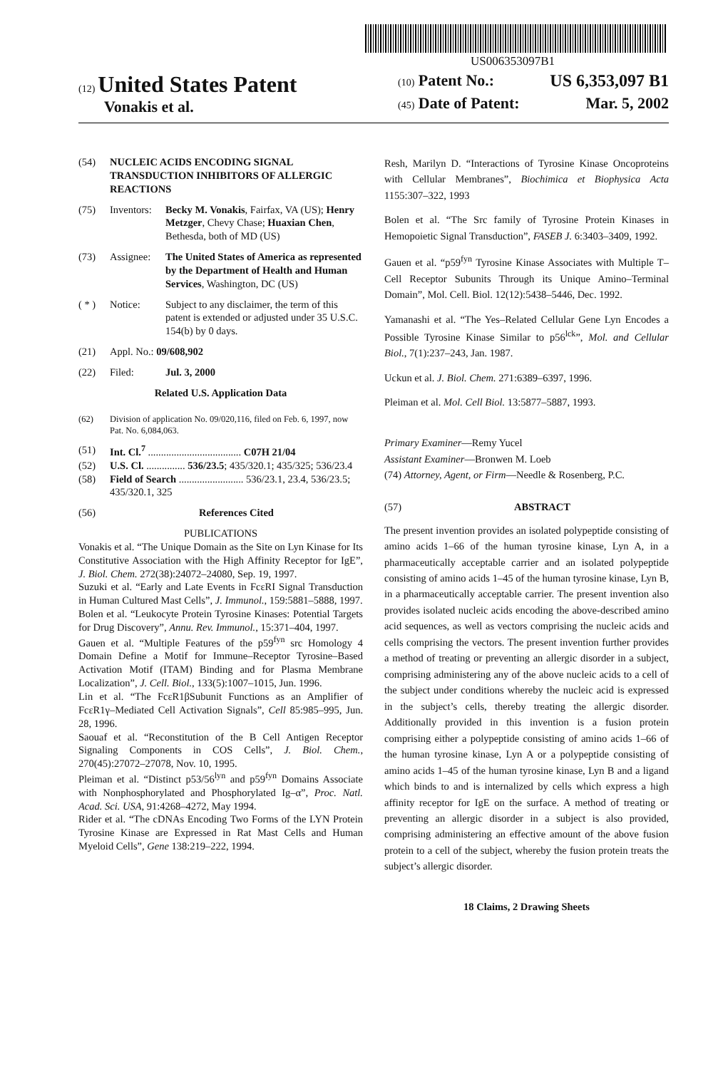US006353097B1
(12) United States Patent
Vonakis et al.
(10) Patent No.: US 6,353,097 B1
(45) Date of Patent: Mar. 5, 2002
(54) NUCLEIC ACIDS ENCODING SIGNAL TRANSDUCTION INHIBITORS OF ALLERGIC REACTIONS
(75) Inventors:
Becky M. Vonakis, Fairfax, VA (US); Henry Metzger, Chevy Chase; Huaxian Chen, Bethesda, both of MD (US)
(73) Assignee:
The United States of America as represented by the Department of Health and Human Services, Washington, DC (US)
( * ) Notice: Subject to any disclaimer, the term of this patent is extended or adjusted under 35 U.S.C. 154(b) by 0 days.
(21) Appl. No.: 09/608,902
(22) Filed: Jul. 3, 2000
Related U.S. Application Data
(62) Division of application No. 09/020,116, filed on Feb. 6, 1997, now Pat. No. 6,084,063.
(51) Int. Cl.<sup>7</sup> .................................... C07H 21/04
(52) U.S. Cl. ............... 536/23.5; 435/320.1; 435/325; 536/23.4
(58) Field of Search ......................... 536/23.1, 23.4, 536/23.5; 435/320.1, 325
(56) References Cited
PUBLICATIONS
Vonakis et al. “The Unique Domain as the Site on Lyn Kinase for Its Constitutive Association with the High Affinity Receptor for IgE”, J. Biol. Chem. 272(38):24072–24080, Sep. 19, 1997.
Suzuki et al. “Early and Late Events in FcεRI Signal Transduction in Human Cultured Mast Cells”, J. Immunol., 159:5881–5888, 1997.
Bolen et al. “Leukocyte Protein Tyrosine Kinases: Potential Targets for Drug Discovery”, Annu. Rev. Immunol., 15:371–404, 1997.
Gauen et al. “Multiple Features of the p59<sup>fyn</sup> src Homology 4 Domain Define a Motif for Immune–Receptor Tyrosine–Based Activation Motif (ITAM) Binding and for Plasma Membrane Localization”, J. Cell. Biol., 133(5):1007–1015, Jun. 1996.
Lin et al. “The FcεR1βSubunit Functions as an Amplifier of FcεR1γ–Mediated Cell Activation Signals”, Cell 85:985–995, Jun. 28, 1996.
Saouaf et al. “Reconstitution of the B Cell Antigen Receptor Signaling Components in COS Cells”, J. Biol. Chem., 270(45):27072–27078, Nov. 10, 1995.
Pleiman et al. “Distinct p53/56<sup>lyn</sup> and p59<sup>fyn</sup> Domains Associate with Nonphosphorylated and Phosphorylated Ig–α”, Proc. Natl. Acad. Sci. USA, 91:4268–4272, May 1994.
Rider et al. “The cDNAs Encoding Two Forms of the LYN Protein Tyrosine Kinase are Expressed in Rat Mast Cells and Human Myeloid Cells”, Gene 138:219–222, 1994.
Resh, Marilyn D. “Interactions of Tyrosine Kinase Oncoproteins with Cellular Membranes”, Biochimica et Biophysica Acta 1155:307–322, 1993
Bolen et al. “The Src family of Tyrosine Protein Kinases in Hemopoietic Signal Transduction”, FASEB J. 6:3403–3409, 1992.
Gauen et al. “p59<sup>fyn</sup> Tyrosine Kinase Associates with Multiple T–Cell Receptor Subunits Through its Unique Amino–Terminal Domain”, Mol. Cell. Biol. 12(12):5438–5446, Dec. 1992.
Yamanashi et al. “The Yes–Related Cellular Gene Lyn Encodes a Possible Tyrosine Kinase Similar to p56<sup>lck</sup>”, Mol. and Cellular Biol., 7(1):237–243, Jan. 1987.
Uckun et al. J. Biol. Chem. 271:6389–6397, 1996.
Pleiman et al. Mol. Cell Biol. 13:5877–5887, 1993.
Primary Examiner—Remy Yucel
Assistant Examiner—Bronwen M. Loeb
(74) Attorney, Agent, or Firm—Needle & Rosenberg, P.C.
(57) ABSTRACT
The present invention provides an isolated polypeptide consisting of amino acids 1–66 of the human tyrosine kinase, Lyn A, in a pharmaceutically acceptable carrier and an isolated polypeptide consisting of amino acids 1–45 of the human tyrosine kinase, Lyn B, in a pharmaceutically acceptable carrier. The present invention also provides isolated nucleic acids encoding the above-described amino acid sequences, as well as vectors comprising the nucleic acids and cells comprising the vectors. The present invention further provides a method of treating or preventing an allergic disorder in a subject, comprising administering any of the above nucleic acids to a cell of the subject under conditions whereby the nucleic acid is expressed in the subject’s cells, thereby treating the allergic disorder. Additionally provided in this invention is a fusion protein comprising either a polypeptide consisting of amino acids 1–66 of the human tyrosine kinase, Lyn A or a polypeptide consisting of amino acids 1–45 of the human tyrosine kinase, Lyn B and a ligand which binds to and is internalized by cells which express a high affinity receptor for IgE on the surface. A method of treating or preventing an allergic disorder in a subject is also provided, comprising administering an effective amount of the above fusion protein to a cell of the subject, whereby the fusion protein treats the subject’s allergic disorder.
18 Claims, 2 Drawing Sheets